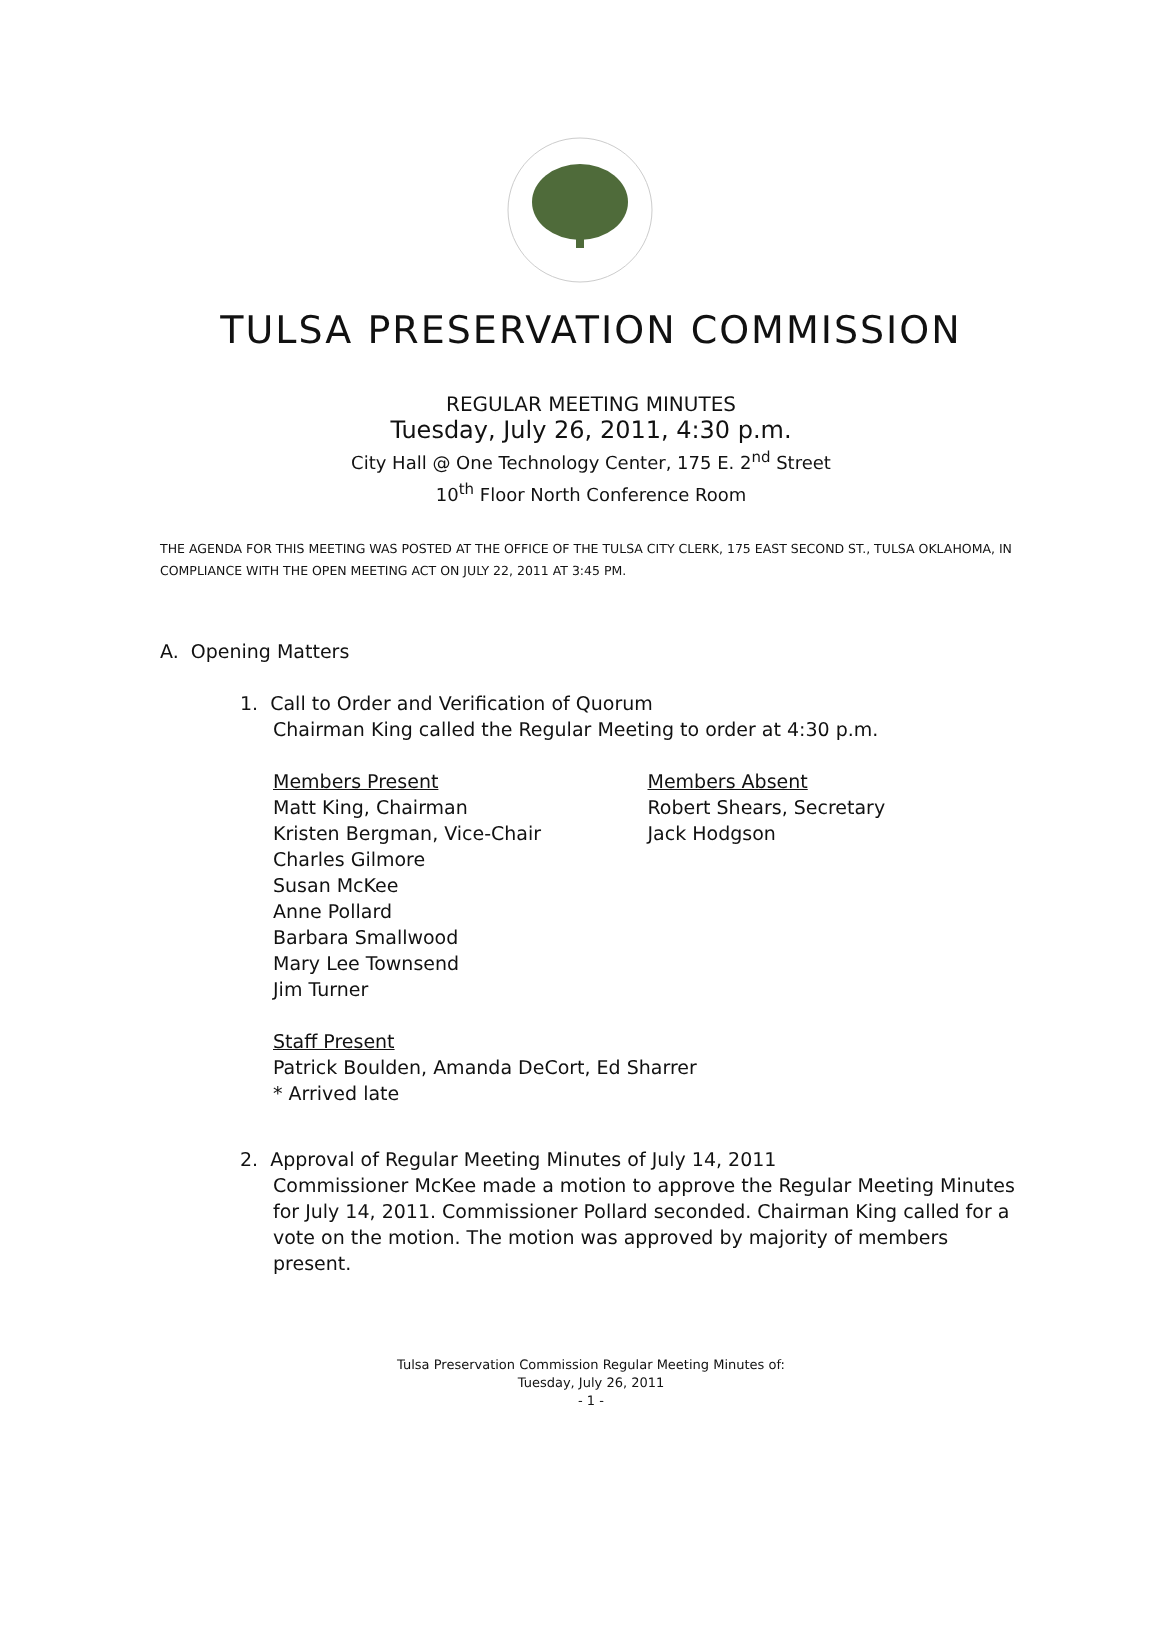TULSA PRESERVATION COMMISSION
REGULAR MEETING MINUTES
Tuesday, July 26, 2011, 4:30 p.m.
City Hall @ One Technology Center, 175 E. 2<sup>nd</sup> Street
10<sup>th</sup> Floor North Conference Room
THE AGENDA FOR THIS MEETING WAS POSTED AT THE OFFICE OF THE TULSA CITY CLERK, 175 EAST SECOND ST., TULSA OKLAHOMA, IN COMPLIANCE WITH THE OPEN MEETING ACT ON JULY 22, 2011 AT 3:45 PM.
A. Opening Matters
1. Call to Order and Verification of Quorum
Chairman King called the Regular Meeting to order at 4:30 p.m.
Members Present
Matt King, Chairman
Kristen Bergman, Vice-Chair
Charles Gilmore
Susan McKee
Anne Pollard
Barbara Smallwood
Mary Lee Townsend
Jim Turner
Members Absent
Robert Shears, Secretary
Jack Hodgson
Staff Present
Patrick Boulden, Amanda DeCort, Ed Sharrer
* Arrived late
2. Approval of Regular Meeting Minutes of July 14, 2011
Commissioner McKee made a motion to approve the Regular Meeting Minutes for July 14, 2011. Commissioner Pollard seconded. Chairman King called for a vote on the motion. The motion was approved by majority of members present.
Tulsa Preservation Commission Regular Meeting Minutes of:
Tuesday, July 26, 2011
- 1 -